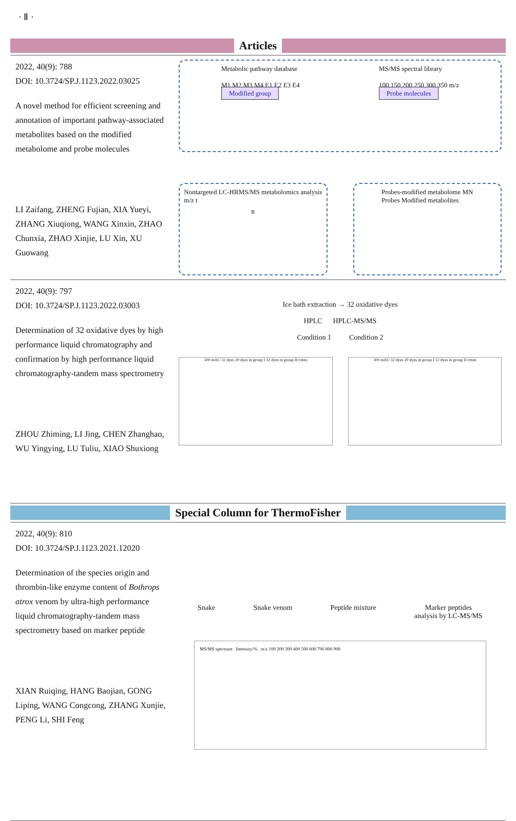· Ⅱ ·
Articles
2022, 40(9): 788
DOI: 10.3724/SP.J.1123.2022.03025
A novel method for efficient screening and annotation of important pathway-associated metabolites based on the modified metabolome and probe molecules
LI Zaifang, ZHENG Fujian, XIA Yueyi, ZHANG Xiuqiong, WANG Xinxin, ZHAO Chunxia, ZHAO Xinjie, LU Xin, XU Guowang
Metabolic pathway database
M1 M2 M3 M4 E1 E2 E3 E4
Modified group
MS/MS spectral library
100 150 200 250 300 350 m/z
Probe molecules
Nontargeted LC-HRMS/MS metabolomics analysis
m/z t<sub>R</sub>
Probes-modified metabolome MN
Probes Modified metabolites
2022, 40(9): 797
DOI: 10.3724/SP.J.1123.2022.03003
Determination of 32 oxidative dyes by high performance liquid chromatography and confirmation by high performance liquid chromatography-tandem mass spectrometry
ZHOU Zhiming, LI Jing, CHEN Zhanghao, WU Yingying, LU Tuliu, XIAO Shuxiong
Ice bath extraction → 32 oxidative dyes
HPLC HPLC-MS/MS
Condition 1 Condition 2
500 mAU 32 dyes 20 dyes in group I 12 dyes in group II t/min
300 mAU 32 dyes 20 dyes in group I 12 dyes in group II t/min
Special Column for ThermoFisher
2022, 40(9): 810
DOI: 10.3724/SP.J.1123.2021.12020
Determination of the species origin and thrombin-like enzyme content of Bothrops atrox venom by ultra-high performance liquid chromatography-tandem mass spectrometry based on marker peptide
XIAN Ruiqing, HANG Baojian, GONG Liping, WANG Congcong, ZHANG Xunjie, PENG Li, SHI Feng
Snake Snake venom Peptide mixture Marker peptides
analysis by LC-MS/MS
MS/MS spectrum Intensity/% m/z 100 200 300 400 500 600 700 800 900